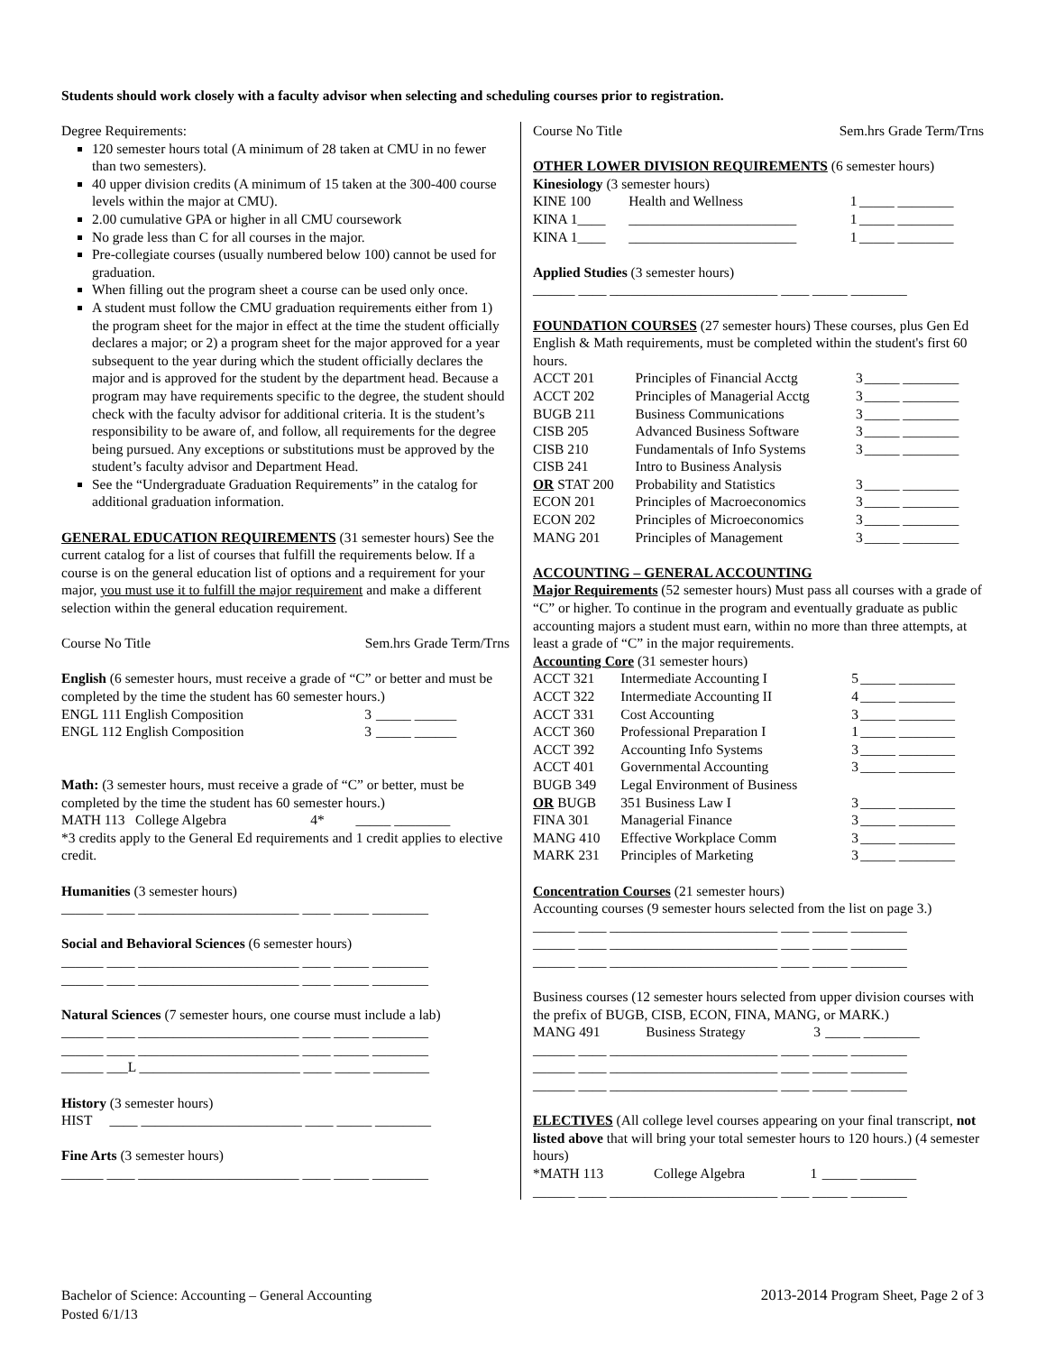Students should work closely with a faculty advisor when selecting and scheduling courses prior to registration.
Degree Requirements:
120 semester hours total (A minimum of 28 taken at CMU in no fewer than two semesters).
40 upper division credits (A minimum of 15 taken at the 300-400 course levels within the major at CMU).
2.00 cumulative GPA or higher in all CMU coursework
No grade less than C for all courses in the major.
Pre-collegiate courses (usually numbered below 100) cannot be used for graduation.
When filling out the program sheet a course can be used only once.
A student must follow the CMU graduation requirements either from 1) the program sheet for the major in effect at the time the student officially declares a major; or 2) a program sheet for the major approved for a year subsequent to the year during which the student officially declares the major and is approved for the student by the department head. Because a program may have requirements specific to the degree, the student should check with the faculty advisor for additional criteria. It is the student’s responsibility to be aware of, and follow, all requirements for the degree being pursued. Any exceptions or substitutions must be approved by the student’s faculty advisor and Department Head.
See the “Undergraduate Graduation Requirements” in the catalog for additional graduation information.
GENERAL EDUCATION REQUIREMENTS (31 semester hours) See the current catalog for a list of courses that fulfill the requirements below. If a course is on the general education list of options and a requirement for your major, you must use it to fulfill the major requirement and make a different selection within the general education requirement.
Course No Title Sem.hrs Grade Term/Trns
English (6 semester hours, must receive a grade of “C” or better and must be completed by the time the student has 60 semester hours.)
| ENGL 111 English Composition | 3 | _____ ______ |
| ENGL 112 English Composition | 3 | _____ ______ |
Math: (3 semester hours, must receive a grade of “C” or better, must be completed by the time the student has 60 semester hours.)
MATH 113 College Algebra 4* _____ ________
*3 credits apply to the General Ed requirements and 1 credit applies to elective credit.
Humanities (3 semester hours)
______ ____ _______________________ ____ _____ ________
Social and Behavioral Sciences (6 semester hours)
______ ____ _______________________ ____ _____ ________
______ ____ _______________________ ____ _____ ________
Natural Sciences (7 semester hours, one course must include a lab)
______ ____ _______________________ ____ _____ ________
______ ____ _______________________ ____ _____ ________
______ ___L _______________________ ____ _____ ________
History (3 semester hours)
HIST ____ _______________________ ____ _____ ________
Fine Arts (3 semester hours)
______ ____ _______________________ ____ _____ ________
Course No Title Sem.hrs Grade Term/Trns
OTHER LOWER DIVISION REQUIREMENTS (6 semester hours)
Kinesiology (3 semester hours)
| KINE 100 | Health and Wellness | 1 | _____ ________ |
| KINA 1____ | ________________________ | 1 | _____ ________ |
| KINA 1____ | ________________________ | 1 | _____ ________ |
Applied Studies (3 semester hours)
______ ____ ________________________ ____ _____ ________
FOUNDATION COURSES (27 semester hours) These courses, plus Gen Ed English & Math requirements, must be completed within the student's first 60 hours.
| ACCT 201 | Principles of Financial Acctg | 3 | _____ ________ |
| ACCT 202 | Principles of Managerial Acctg | 3 | _____ ________ |
| BUGB 211 | Business Communications | 3 | _____ ________ |
| CISB 205 | Advanced Business Software | 3 | _____ ________ |
| CISB 210 | Fundamentals of Info Systems | 3 | _____ ________ |
| CISB 241 | Intro to Business Analysis | | |
| OR STAT 200 | Probability and Statistics | 3 | _____ ________ |
| ECON 201 | Principles of Macroeconomics | 3 | _____ ________ |
| ECON 202 | Principles of Microeconomics | 3 | _____ ________ |
| MANG 201 | Principles of Management | 3 | _____ ________ |
ACCOUNTING – GENERAL ACCOUNTING
Major Requirements (52 semester hours) Must pass all courses with a grade of “C” or higher. To continue in the program and eventually graduate as public accounting majors a student must earn, within no more than three attempts, at least a grade of “C” in the major requirements.
Accounting Core (31 semester hours)
| ACCT 321 | Intermediate Accounting I | 5 | _____ ________ |
| ACCT 322 | Intermediate Accounting II | 4 | _____ ________ |
| ACCT 331 | Cost Accounting | 3 | _____ ________ |
| ACCT 360 | Professional Preparation I | 1 | _____ ________ |
| ACCT 392 | Accounting Info Systems | 3 | _____ ________ |
| ACCT 401 | Governmental Accounting | 3 | _____ ________ |
| BUGB 349 | Legal Environment of Business | | |
| OR BUGB | 351 Business Law I | 3 | _____ ________ |
| FINA 301 | Managerial Finance | 3 | _____ ________ |
| MANG 410 | Effective Workplace Comm | 3 | _____ ________ |
| MARK 231 | Principles of Marketing | 3 | _____ ________ |
Concentration Courses (21 semester hours)
Accounting courses (9 semester hours selected from the list on page 3.)
______ ____ ________________________ ____ _____ ________
______ ____ ________________________ ____ _____ ________
______ ____ ________________________ ____ _____ ________
Business courses (12 semester hours selected from upper division courses with the prefix of BUGB, CISB, ECON, FINA, MANG, or MARK.)
| MANG 491 | Business Strategy | 3 | _____ ________ |
______ ____ ________________________ ____ _____ ________
______ ____ ________________________ ____ _____ ________
______ ____ ________________________ ____ _____ ________
ELECTIVES (All college level courses appearing on your final transcript, not listed above that will bring your total semester hours to 120 hours.) (4 semester hours)
| *MATH 113 | College Algebra | 1 | _____ ________ |
______ ____ ________________________ ____ _____ ________
Bachelor of Science: Accounting – General Accounting 2013-2014 Program Sheet, Page 2 of 3
Posted 6/1/13